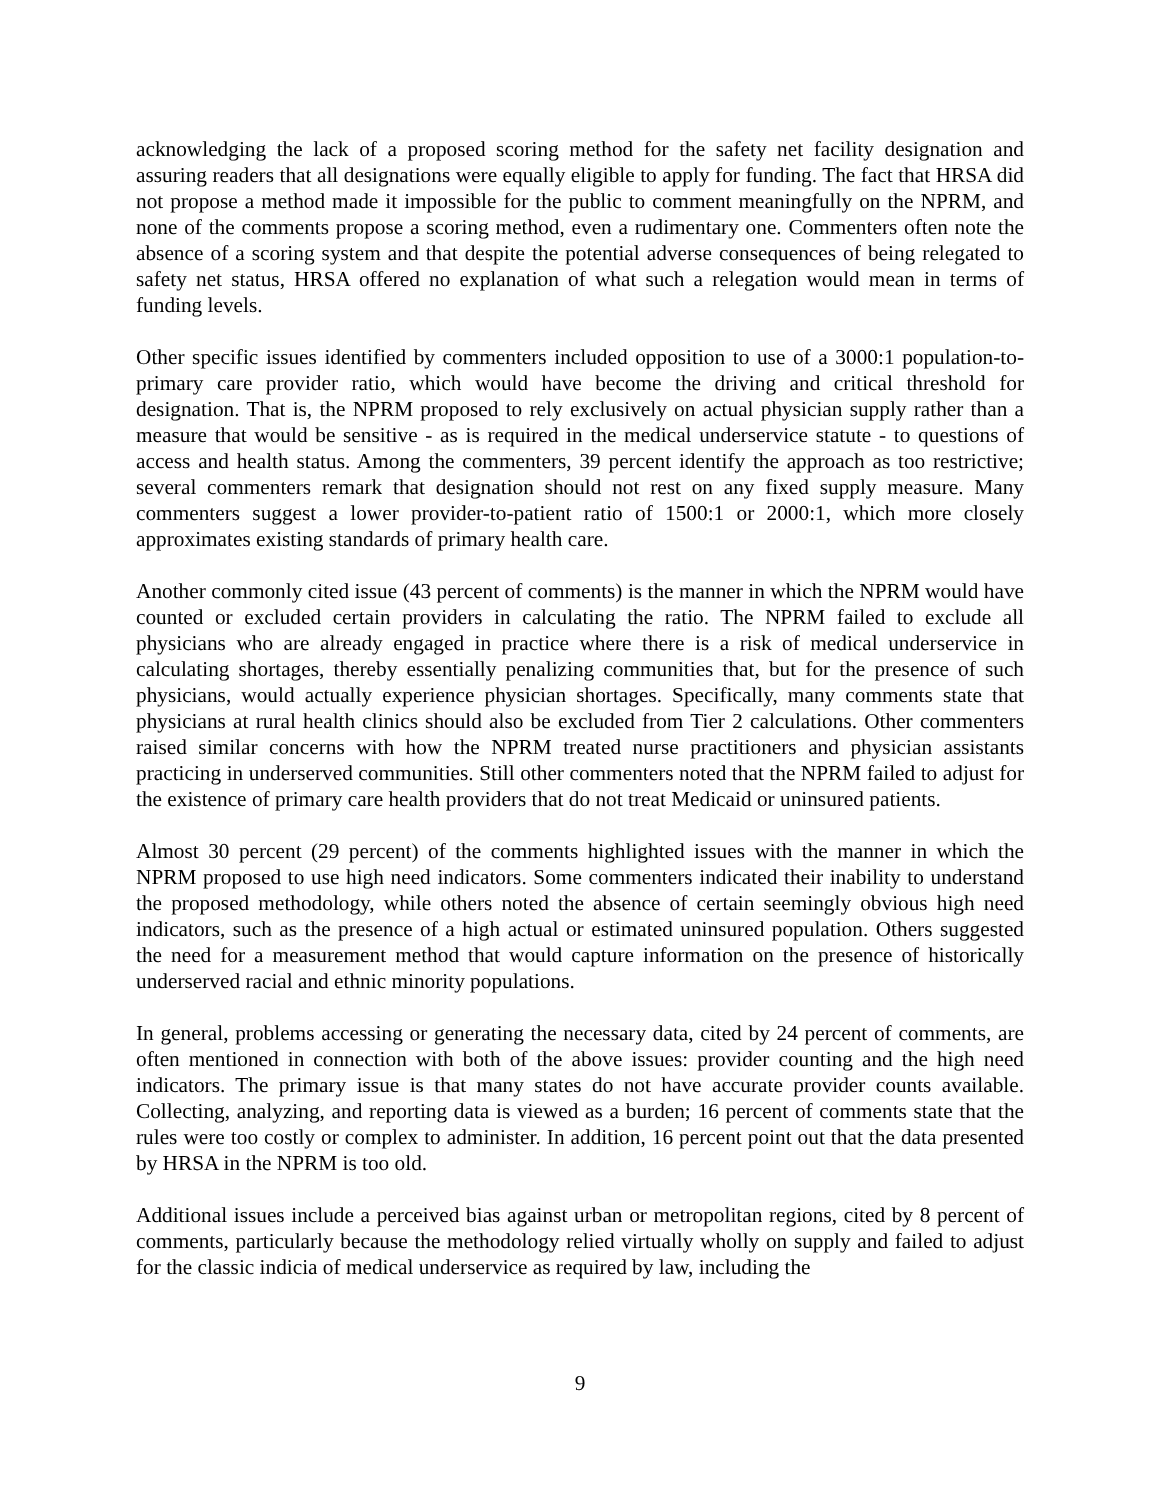acknowledging the lack of a proposed scoring method for the safety net facility designation and assuring readers that all designations were equally eligible to apply for funding. The fact that HRSA did not propose a method made it impossible for the public to comment meaningfully on the NPRM, and none of the comments propose a scoring method, even a rudimentary one. Commenters often note the absence of a scoring system and that despite the potential adverse consequences of being relegated to safety net status, HRSA offered no explanation of what such a relegation would mean in terms of funding levels.
Other specific issues identified by commenters included opposition to use of a 3000:1 population-to-primary care provider ratio, which would have become the driving and critical threshold for designation. That is, the NPRM proposed to rely exclusively on actual physician supply rather than a measure that would be sensitive - as is required in the medical underservice statute - to questions of access and health status. Among the commenters, 39 percent identify the approach as too restrictive; several commenters remark that designation should not rest on any fixed supply measure. Many commenters suggest a lower provider-to-patient ratio of 1500:1 or 2000:1, which more closely approximates existing standards of primary health care.
Another commonly cited issue (43 percent of comments) is the manner in which the NPRM would have counted or excluded certain providers in calculating the ratio. The NPRM failed to exclude all physicians who are already engaged in practice where there is a risk of medical underservice in calculating shortages, thereby essentially penalizing communities that, but for the presence of such physicians, would actually experience physician shortages. Specifically, many comments state that physicians at rural health clinics should also be excluded from Tier 2 calculations. Other commenters raised similar concerns with how the NPRM treated nurse practitioners and physician assistants practicing in underserved communities. Still other commenters noted that the NPRM failed to adjust for the existence of primary care health providers that do not treat Medicaid or uninsured patients.
Almost 30 percent (29 percent) of the comments highlighted issues with the manner in which the NPRM proposed to use high need indicators. Some commenters indicated their inability to understand the proposed methodology, while others noted the absence of certain seemingly obvious high need indicators, such as the presence of a high actual or estimated uninsured population. Others suggested the need for a measurement method that would capture information on the presence of historically underserved racial and ethnic minority populations.
In general, problems accessing or generating the necessary data, cited by 24 percent of comments, are often mentioned in connection with both of the above issues: provider counting and the high need indicators. The primary issue is that many states do not have accurate provider counts available. Collecting, analyzing, and reporting data is viewed as a burden; 16 percent of comments state that the rules were too costly or complex to administer. In addition, 16 percent point out that the data presented by HRSA in the NPRM is too old.
Additional issues include a perceived bias against urban or metropolitan regions, cited by 8 percent of comments, particularly because the methodology relied virtually wholly on supply and failed to adjust for the classic indicia of medical underservice as required by law, including the
9